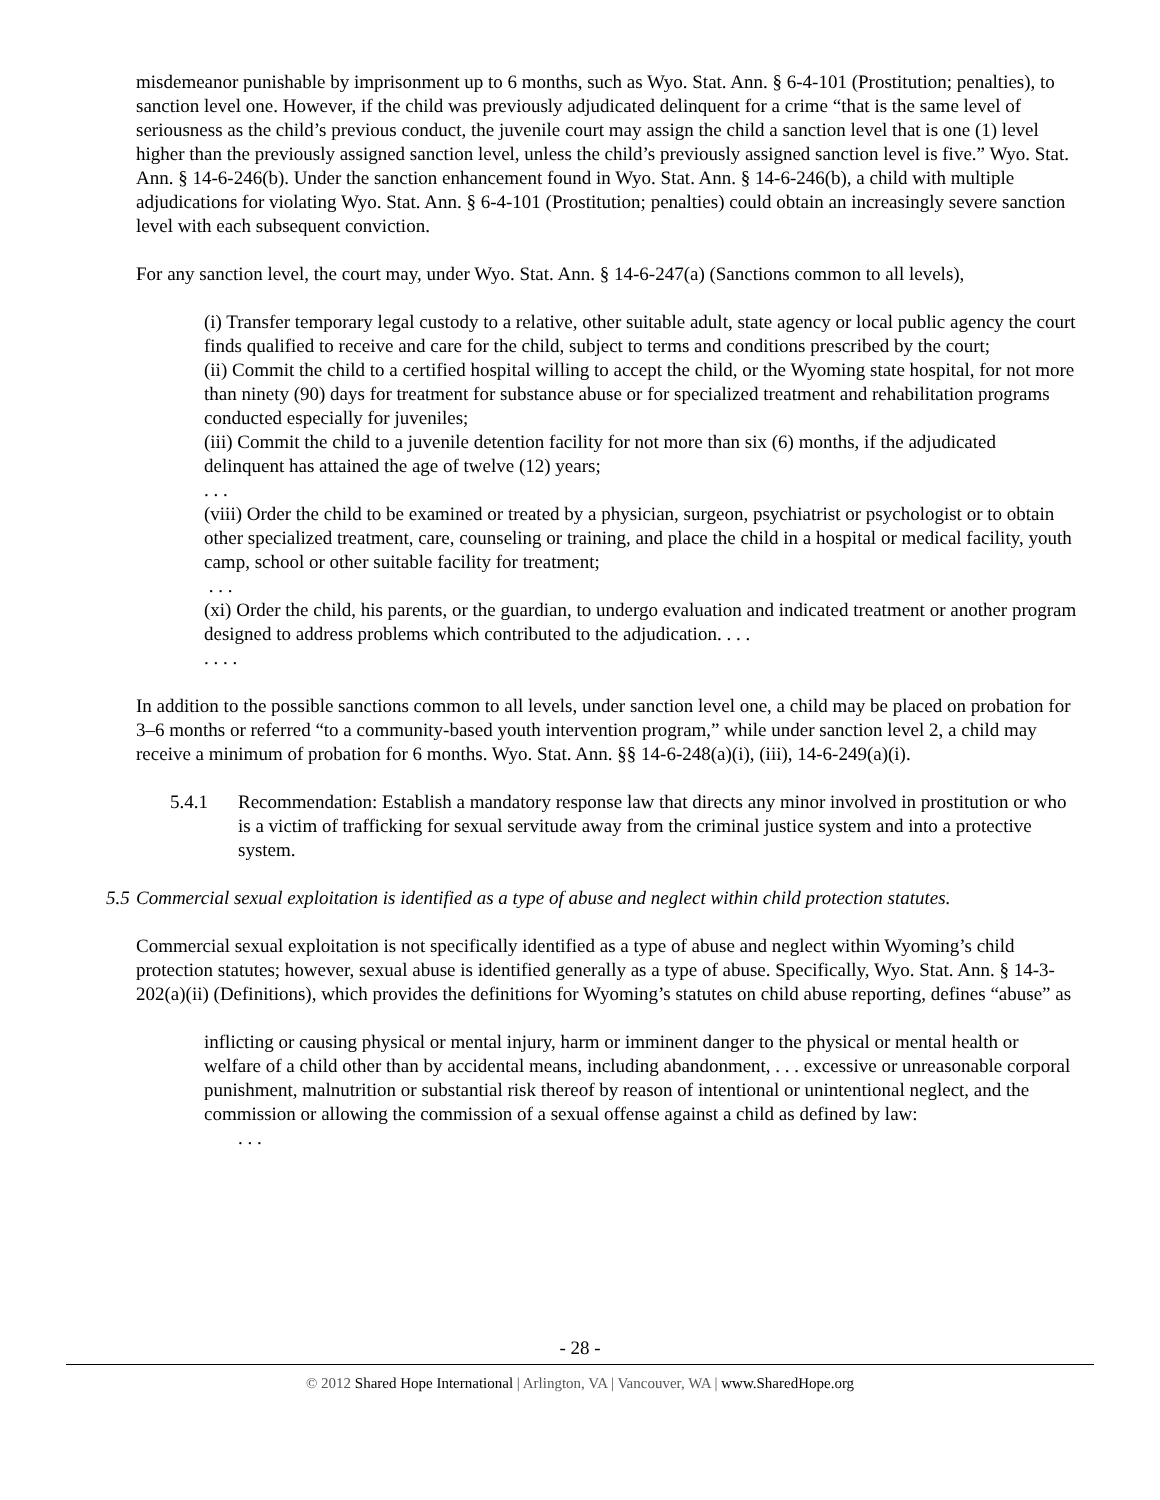misdemeanor punishable by imprisonment up to 6 months, such as Wyo. Stat. Ann. § 6-4-101 (Prostitution; penalties), to sanction level one. However, if the child was previously adjudicated delinquent for a crime “that is the same level of seriousness as the child’s previous conduct, the juvenile court may assign the child a sanction level that is one (1) level higher than the previously assigned sanction level, unless the child’s previously assigned sanction level is five.” Wyo. Stat. Ann. § 14-6-246(b). Under the sanction enhancement found in Wyo. Stat. Ann. § 14-6-246(b), a child with multiple adjudications for violating Wyo. Stat. Ann. § 6-4-101 (Prostitution; penalties) could obtain an increasingly severe sanction level with each subsequent conviction.
For any sanction level, the court may, under Wyo. Stat. Ann. § 14-6-247(a) (Sanctions common to all levels),
(i) Transfer temporary legal custody to a relative, other suitable adult, state agency or local public agency the court finds qualified to receive and care for the child, subject to terms and conditions prescribed by the court;
(ii) Commit the child to a certified hospital willing to accept the child, or the Wyoming state hospital, for not more than ninety (90) days for treatment for substance abuse or for specialized treatment and rehabilitation programs conducted especially for juveniles;
(iii) Commit the child to a juvenile detention facility for not more than six (6) months, if the adjudicated delinquent has attained the age of twelve (12) years;
. . .
(viii) Order the child to be examined or treated by a physician, surgeon, psychiatrist or psychologist or to obtain other specialized treatment, care, counseling or training, and place the child in a hospital or medical facility, youth camp, school or other suitable facility for treatment;
. . .
(xi) Order the child, his parents, or the guardian, to undergo evaluation and indicated treatment or another program designed to address problems which contributed to the adjudication. . . .
. . . .
In addition to the possible sanctions common to all levels, under sanction level one, a child may be placed on probation for 3–6 months or referred “to a community-based youth intervention program,” while under sanction level 2, a child may receive a minimum of probation for 6 months. Wyo. Stat. Ann. §§ 14-6-248(a)(i), (iii), 14-6-249(a)(i).
5.4.1 Recommendation: Establish a mandatory response law that directs any minor involved in prostitution or who is a victim of trafficking for sexual servitude away from the criminal justice system and into a protective system.
5.5 Commercial sexual exploitation is identified as a type of abuse and neglect within child protection statutes.
Commercial sexual exploitation is not specifically identified as a type of abuse and neglect within Wyoming’s child protection statutes; however, sexual abuse is identified generally as a type of abuse. Specifically, Wyo. Stat. Ann. § 14-3-202(a)(ii) (Definitions), which provides the definitions for Wyoming’s statutes on child abuse reporting, defines “abuse” as
inflicting or causing physical or mental injury, harm or imminent danger to the physical or mental health or welfare of a child other than by accidental means, including abandonment, . . . excessive or unreasonable corporal punishment, malnutrition or substantial risk thereof by reason of intentional or unintentional neglect, and the commission or allowing the commission of a sexual offense against a child as defined by law:
. . .
- 28 -
© 2012 Shared Hope International | Arlington, VA | Vancouver, WA | www.SharedHope.org